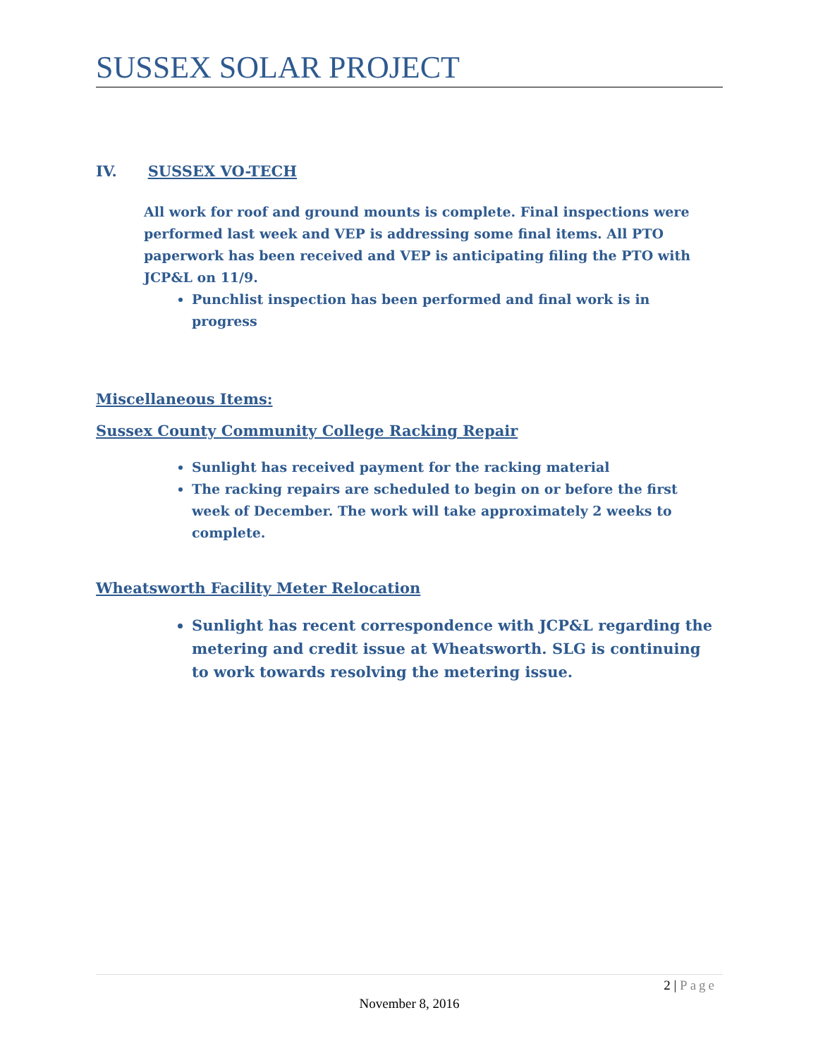SUSSEX SOLAR PROJECT
IV. SUSSEX VO-TECH
All work for roof and ground mounts is complete. Final inspections were performed last week and VEP is addressing some final items. All PTO paperwork has been received and VEP is anticipating filing the PTO with JCP&L on 11/9.
Punchlist inspection has been performed and final work is in progress
Miscellaneous Items:
Sussex County Community College Racking Repair
Sunlight has received payment for the racking material
The racking repairs are scheduled to begin on or before the first week of December. The work will take approximately 2 weeks to complete.
Wheatsworth Facility Meter Relocation
Sunlight has recent correspondence with JCP&L regarding the metering and credit issue at Wheatsworth. SLG is continuing to work towards resolving the metering issue.
2 | Page
November 8, 2016